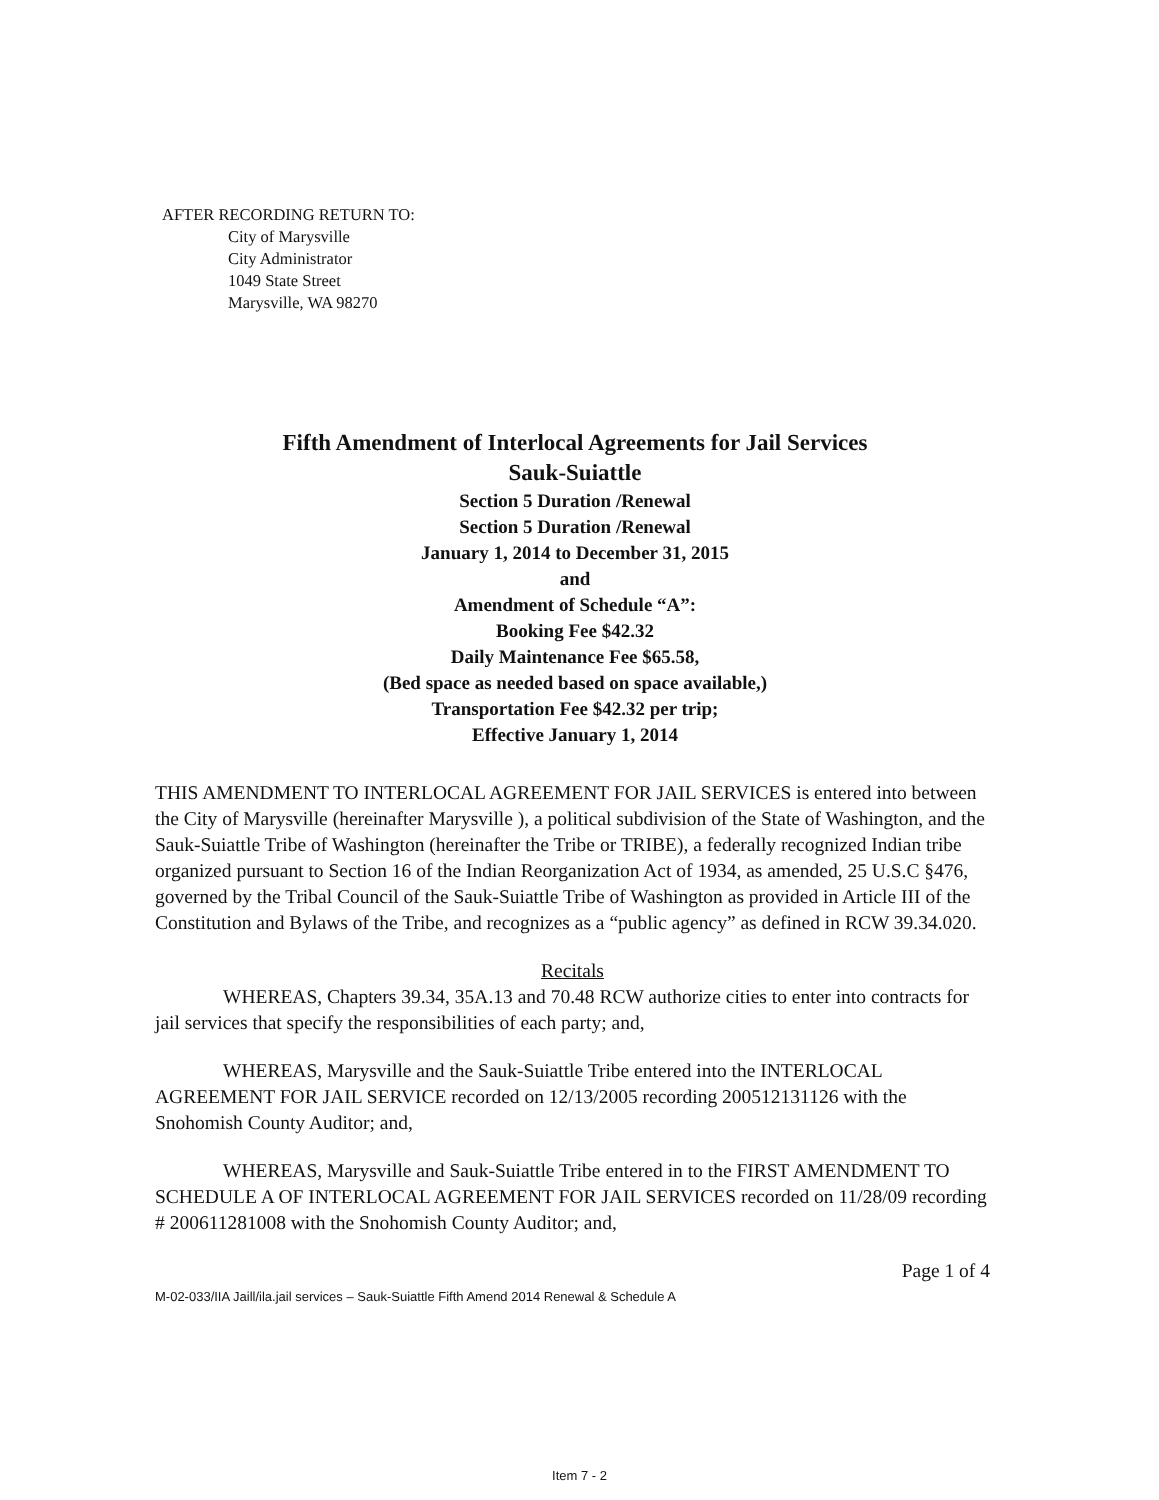AFTER RECORDING RETURN TO:
City of Marysville
City Administrator
1049 State Street
Marysville, WA 98270
Fifth Amendment of Interlocal Agreements for Jail Services
Sauk-Suiattle
Section 5 Duration /Renewal
Section 5 Duration /Renewal
January 1, 2014 to December 31, 2015
and
Amendment of Schedule “A”:
Booking Fee $42.32
Daily Maintenance Fee $65.58,
(Bed space as needed based on space available,)
Transportation Fee $42.32 per trip;
Effective January 1, 2014
THIS AMENDMENT TO INTERLOCAL AGREEMENT FOR JAIL SERVICES is entered into between the City of Marysville (hereinafter Marysville ), a political subdivision of the State of Washington, and the Sauk-Suiattle Tribe of Washington (hereinafter the Tribe or TRIBE), a federally recognized Indian tribe organized pursuant to Section 16 of the Indian Reorganization Act of 1934, as amended, 25 U.S.C §476, governed by the Tribal Council of the Sauk-Suiattle Tribe of Washington as provided in Article III of the Constitution and Bylaws of the Tribe, and recognizes as a “public agency” as defined in RCW 39.34.020.
Recitals
WHEREAS, Chapters 39.34, 35A.13 and 70.48 RCW authorize cities to enter into contracts for jail services that specify the responsibilities of each party; and,
WHEREAS, Marysville and the Sauk-Suiattle Tribe entered into the INTERLOCAL AGREEMENT FOR JAIL SERVICE recorded on 12/13/2005 recording 200512131126 with the Snohomish County Auditor; and,
WHEREAS, Marysville and Sauk-Suiattle Tribe entered in to the FIRST AMENDMENT TO SCHEDULE A OF INTERLOCAL AGREEMENT FOR JAIL SERVICES recorded on 11/28/09 recording # 200611281008 with the Snohomish County Auditor; and,
Page 1 of 4
M-02-033/IIA Jaill/ila.jail services – Sauk-Suiattle Fifth Amend 2014 Renewal & Schedule A
Item 7 - 2